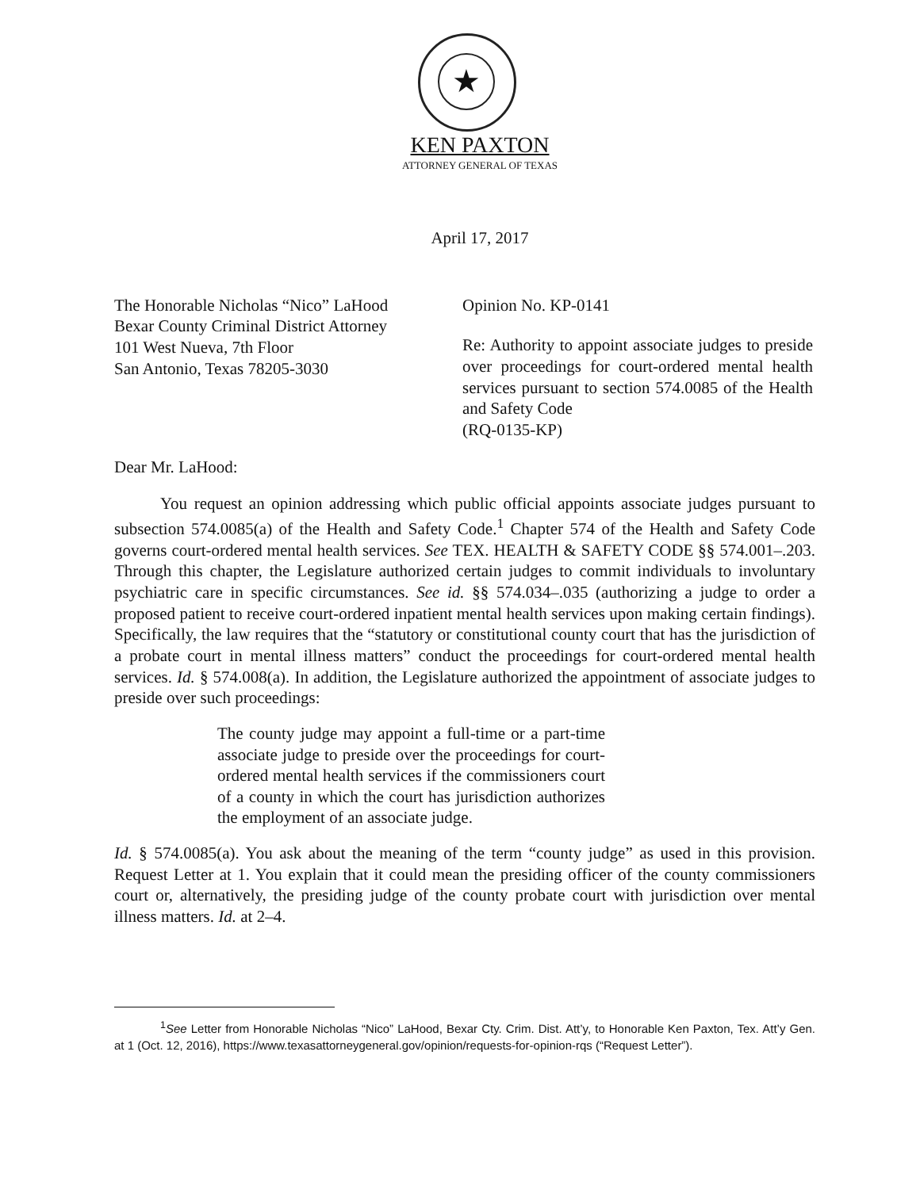★
KEN PAXTON
ATTORNEY GENERAL OF TEXAS
April 17, 2017
The Honorable Nicholas “Nico” LaHood
Bexar County Criminal District Attorney
101 West Nueva, 7th Floor
San Antonio, Texas 78205-3030
Opinion No. KP-0141
Re: Authority to appoint associate judges to preside over proceedings for court-ordered mental health services pursuant to section 574.0085 of the Health and Safety Code
(RQ-0135-KP)
Dear Mr. LaHood:
You request an opinion addressing which public official appoints associate judges pursuant to subsection 574.0085(a) of the Health and Safety Code.<sup>1</sup> Chapter 574 of the Health and Safety Code governs court-ordered mental health services. See TEX. HEALTH & SAFETY CODE §§ 574.001–.203. Through this chapter, the Legislature authorized certain judges to commit individuals to involuntary psychiatric care in specific circumstances. See id. §§ 574.034–.035 (authorizing a judge to order a proposed patient to receive court-ordered inpatient mental health services upon making certain findings). Specifically, the law requires that the “statutory or constitutional county court that has the jurisdiction of a probate court in mental illness matters” conduct the proceedings for court-ordered mental health services. Id. § 574.008(a). In addition, the Legislature authorized the appointment of associate judges to preside over such proceedings:
The county judge may appoint a full-time or a part-time associate judge to preside over the proceedings for court-ordered mental health services if the commissioners court of a county in which the court has jurisdiction authorizes the employment of an associate judge.
Id. § 574.0085(a). You ask about the meaning of the term “county judge” as used in this provision. Request Letter at 1. You explain that it could mean the presiding officer of the county commissioners court or, alternatively, the presiding judge of the county probate court with jurisdiction over mental illness matters. Id. at 2–4.
<sup>1</sup> See Letter from Honorable Nicholas “Nico” LaHood, Bexar Cty. Crim. Dist. Att’y, to Honorable Ken Paxton, Tex. Att’y Gen. at 1 (Oct. 12, 2016), https://www.texasattorneygeneral.gov/opinion/requests-for-opinion-rqs (“Request Letter”).